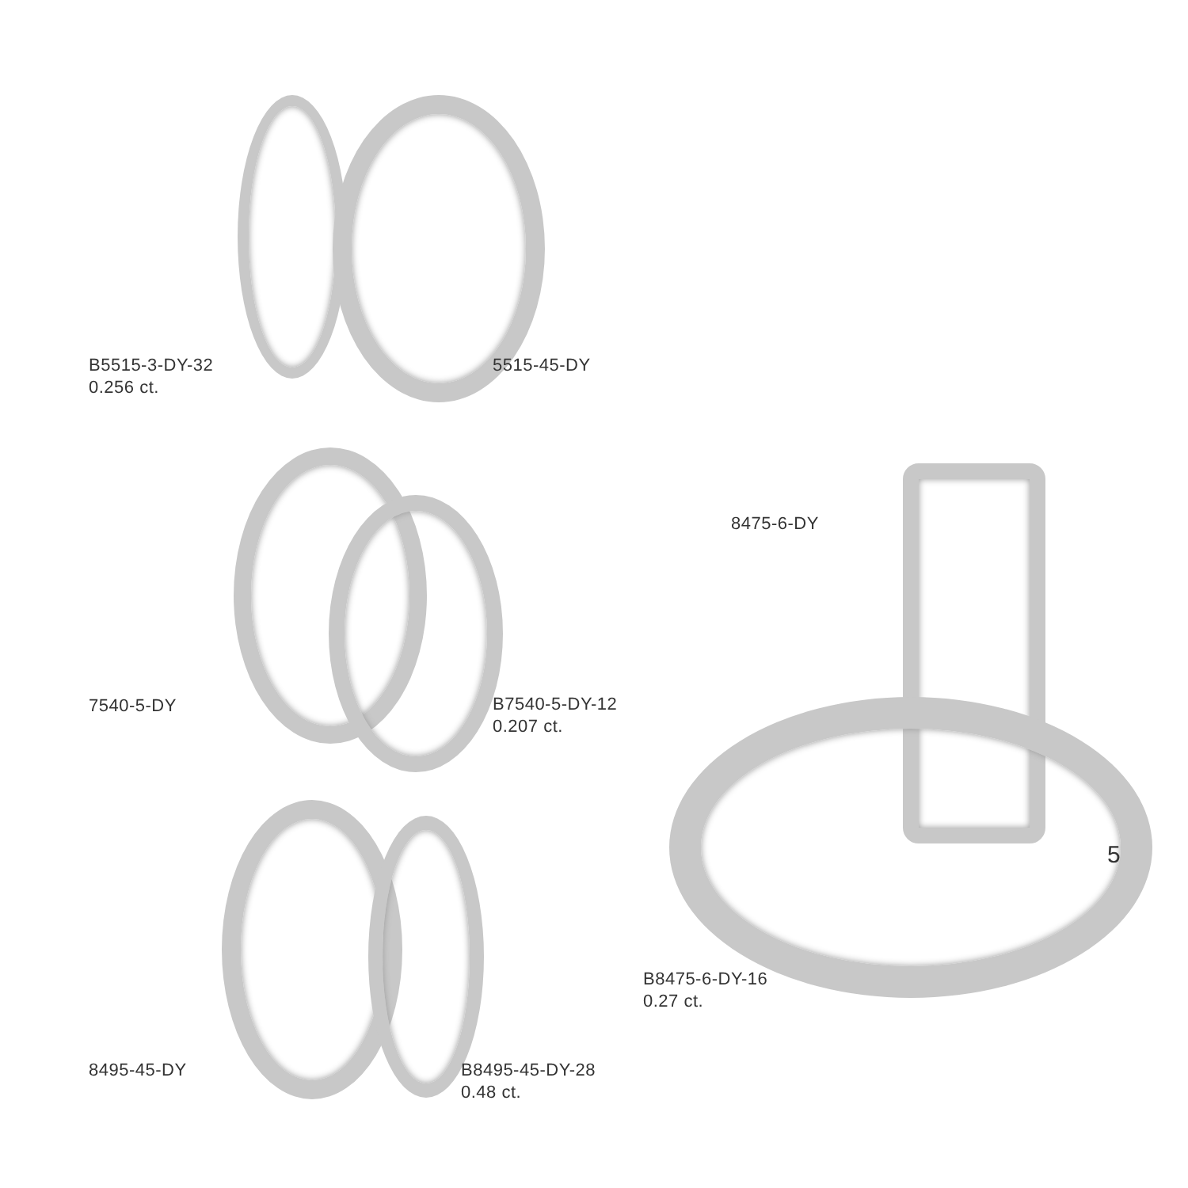B5515-3-DY-32
0.256 ct.
5515-45-DY
8475-6-DY
7540-5-DY
B7540-5-DY-12
0.207 ct.
B8475-6-DY-16
0.27 ct.
8495-45-DY
B8495-45-DY-28
0.48 ct.
5